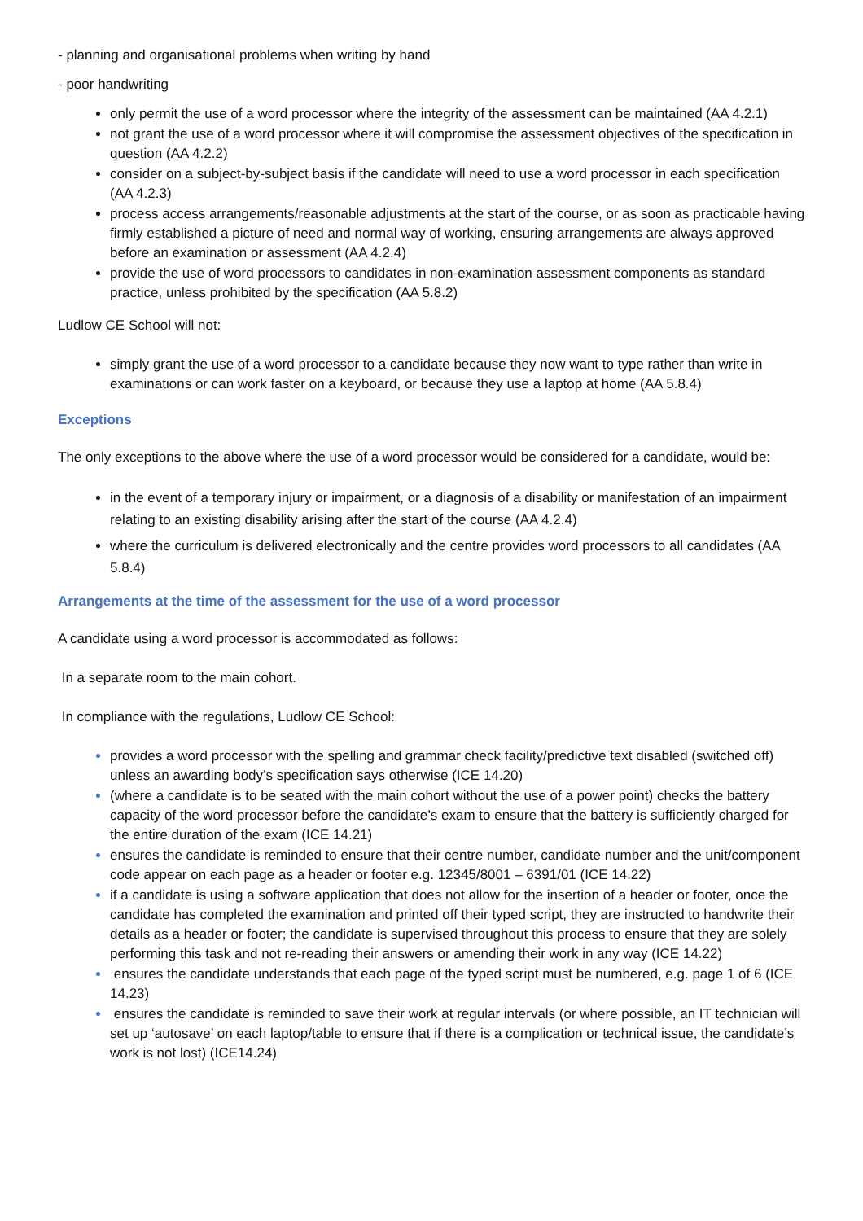- planning and organisational problems when writing by hand
- poor handwriting
only permit the use of a word processor where the integrity of the assessment can be maintained (AA 4.2.1)
not grant the use of a word processor where it will compromise the assessment objectives of the specification in question (AA 4.2.2)
consider on a subject-by-subject basis if the candidate will need to use a word processor in each specification (AA 4.2.3)
process access arrangements/reasonable adjustments at the start of the course, or as soon as practicable having firmly established a picture of need and normal way of working, ensuring arrangements are always approved before an examination or assessment (AA 4.2.4)
provide the use of word processors to candidates in non-examination assessment components as standard practice, unless prohibited by the specification (AA 5.8.2)
Ludlow CE School will not:
simply grant the use of a word processor to a candidate because they now want to type rather than write in examinations or can work faster on a keyboard, or because they use a laptop at home (AA 5.8.4)
Exceptions
The only exceptions to the above where the use of a word processor would be considered for a candidate, would be:
in the event of a temporary injury or impairment, or a diagnosis of a disability or manifestation of an impairment relating to an existing disability arising after the start of the course (AA 4.2.4)
where the curriculum is delivered electronically and the centre provides word processors to all candidates (AA 5.8.4)
Arrangements at the time of the assessment for the use of a word processor
A candidate using a word processor is accommodated as follows:
In a separate room to the main cohort.
In compliance with the regulations, Ludlow CE School:
provides a word processor with the spelling and grammar check facility/predictive text disabled (switched off) unless an awarding body’s specification says otherwise (ICE 14.20)
(where a candidate is to be seated with the main cohort without the use of a power point) checks the battery capacity of the word processor before the candidate’s exam to ensure that the battery is sufficiently charged for the entire duration of the exam (ICE 14.21)
ensures the candidate is reminded to ensure that their centre number, candidate number and the unit/component code appear on each page as a header or footer e.g. 12345/8001 – 6391/01 (ICE 14.22)
if a candidate is using a software application that does not allow for the insertion of a header or footer, once the candidate has completed the examination and printed off their typed script, they are instructed to handwrite their details as a header or footer; the candidate is supervised throughout this process to ensure that they are solely performing this task and not re-reading their answers or amending their work in any way (ICE 14.22)
ensures the candidate understands that each page of the typed script must be numbered, e.g. page 1 of 6 (ICE 14.23)
ensures the candidate is reminded to save their work at regular intervals (or where possible, an IT technician will set up ‘autosave’ on each laptop/table to ensure that if there is a complication or technical issue, the candidate’s work is not lost) (ICE14.24)